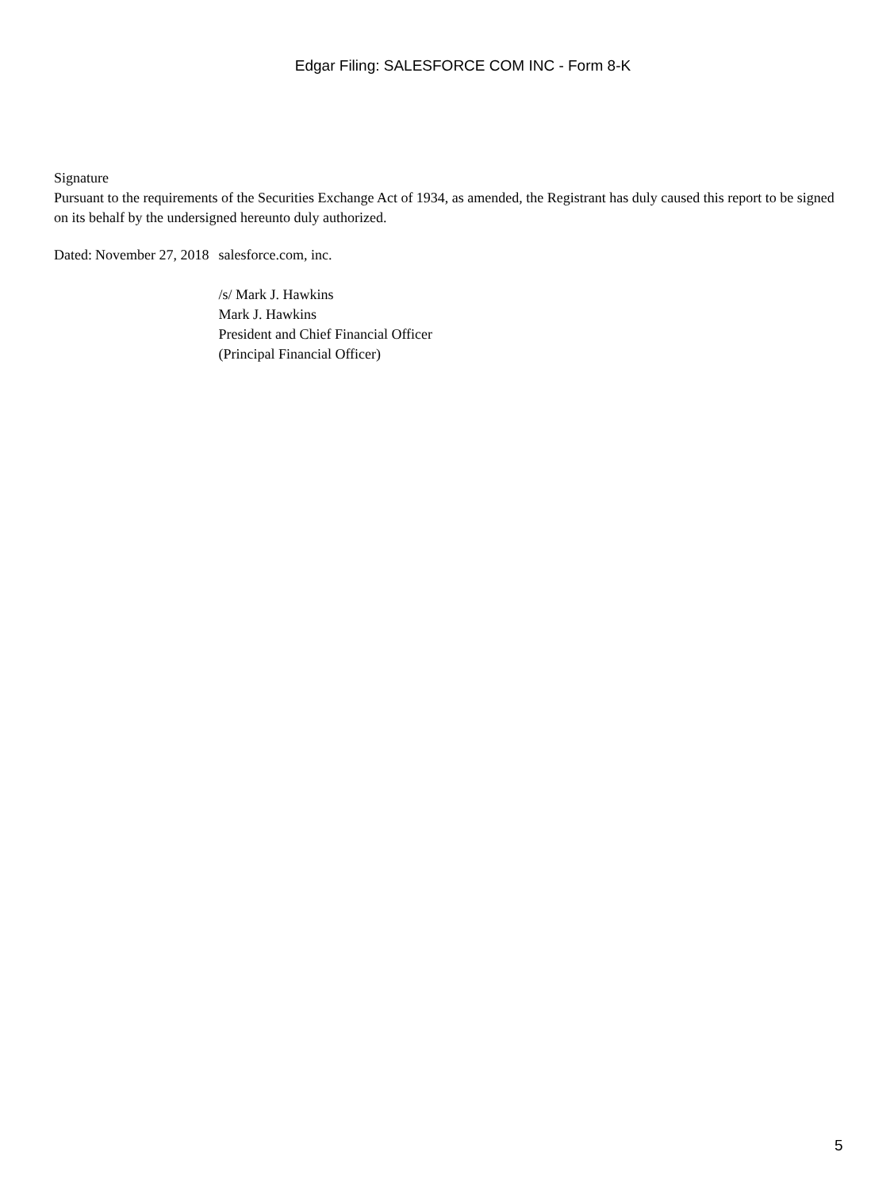Edgar Filing: SALESFORCE COM INC - Form 8-K
Signature
Pursuant to the requirements of the Securities Exchange Act of 1934, as amended, the Registrant has duly caused this report to be signed on its behalf by the undersigned hereunto duly authorized.
| Dated: | November 27, 2018 | salesforce.com, inc. |
| | | /s/ Mark J. Hawkins Mark J. Hawkins President and Chief Financial Officer (Principal Financial Officer) |
5